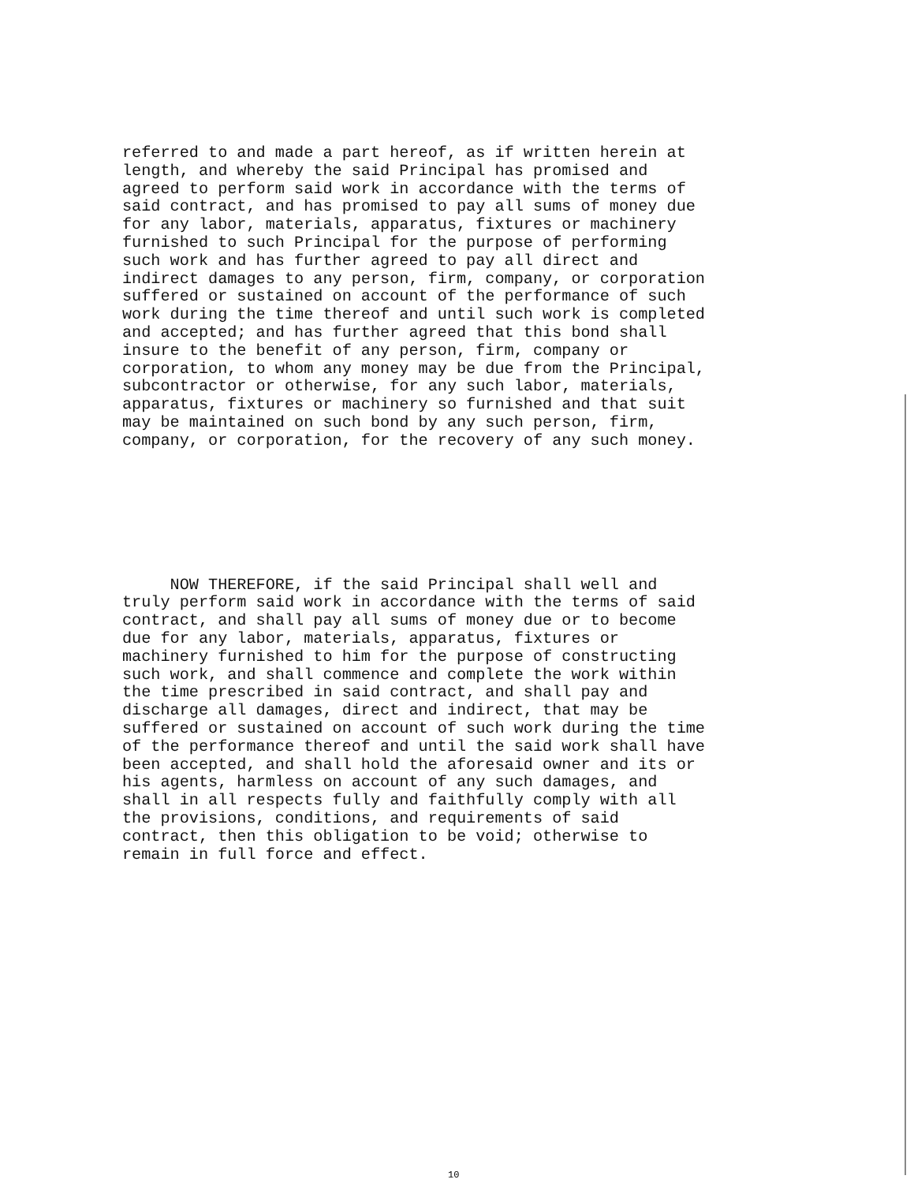referred to and made a part hereof, as if written herein at
length, and whereby the said Principal has promised and
agreed to perform said work in accordance with the terms of
said contract, and has promised to pay all sums of money due
for any labor, materials, apparatus, fixtures or machinery
furnished to such Principal for the purpose of performing
such work and has further agreed to pay all direct and
indirect damages to any person, firm, company, or corporation
suffered or sustained on account of the performance of such
work during the time thereof and until such work is completed
and accepted; and has further agreed that this bond shall
insure to the benefit of any person, firm, company or
corporation, to whom any money may be due from the Principal,
subcontractor or otherwise, for any such labor, materials,
apparatus, fixtures or machinery so furnished and that suit
may be maintained on such bond by any such person, firm,
company, or corporation, for the recovery of any such money.
     NOW THEREFORE, if the said Principal shall well and
truly perform said work in accordance with the terms of said
contract, and shall pay all sums of money due or to become
due for any labor, materials, apparatus, fixtures or
machinery furnished to him for the purpose of constructing
such work, and shall commence and complete the work within
the time prescribed in said contract, and shall pay and
discharge all damages, direct and indirect, that may be
suffered or sustained on account of such work during the time
of the performance thereof and until the said work shall have
been accepted, and shall hold the aforesaid owner and its or
his agents, harmless on account of any such damages, and
shall in all respects fully and faithfully comply with all
the provisions, conditions, and requirements of said
contract, then this obligation to be void; otherwise to
remain in full force and effect.
10